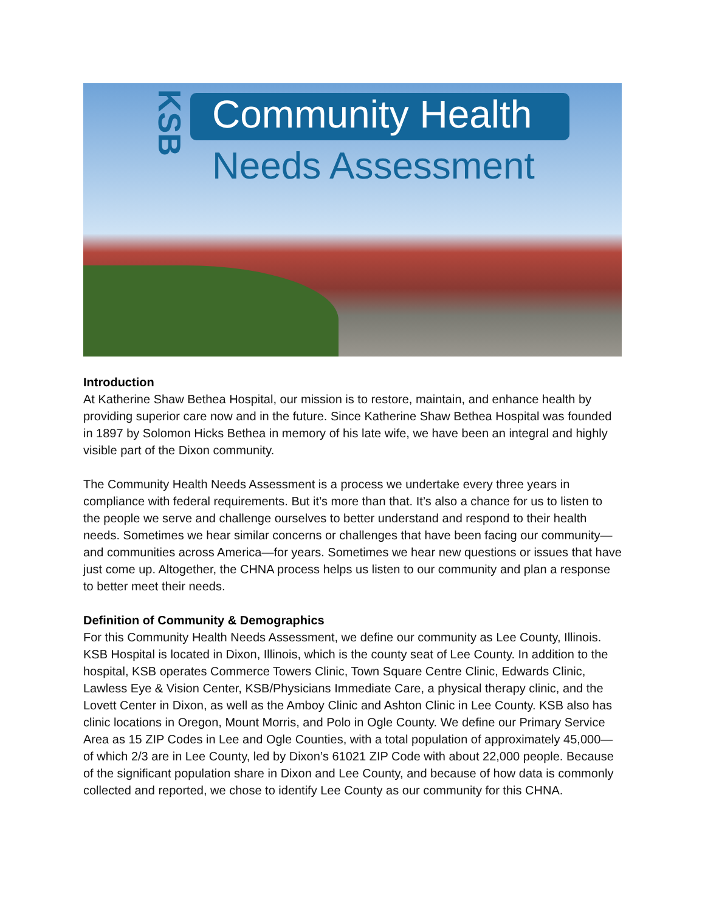Community Health
Needs Assessment
KSB
Introduction
At Katherine Shaw Bethea Hospital, our mission is to restore, maintain, and enhance health by providing superior care now and in the future. Since Katherine Shaw Bethea Hospital was founded in 1897 by Solomon Hicks Bethea in memory of his late wife, we have been an integral and highly visible part of the Dixon community.
The Community Health Needs Assessment is a process we undertake every three years in compliance with federal requirements. But it’s more than that. It’s also a chance for us to listen to the people we serve and challenge ourselves to better understand and respond to their health needs. Sometimes we hear similar concerns or challenges that have been facing our community—and communities across America—for years. Sometimes we hear new questions or issues that have just come up. Altogether, the CHNA process helps us listen to our community and plan a response to better meet their needs.
Definition of Community & Demographics
For this Community Health Needs Assessment, we define our community as Lee County, Illinois. KSB Hospital is located in Dixon, Illinois, which is the county seat of Lee County. In addition to the hospital, KSB operates Commerce Towers Clinic, Town Square Centre Clinic, Edwards Clinic, Lawless Eye & Vision Center, KSB/Physicians Immediate Care, a physical therapy clinic, and the Lovett Center in Dixon, as well as the Amboy Clinic and Ashton Clinic in Lee County. KSB also has clinic locations in Oregon, Mount Morris, and Polo in Ogle County. We define our Primary Service Area as 15 ZIP Codes in Lee and Ogle Counties, with a total population of approximately 45,000—of which 2/3 are in Lee County, led by Dixon’s 61021 ZIP Code with about 22,000 people. Because of the significant population share in Dixon and Lee County, and because of how data is commonly collected and reported, we chose to identify Lee County as our community for this CHNA.